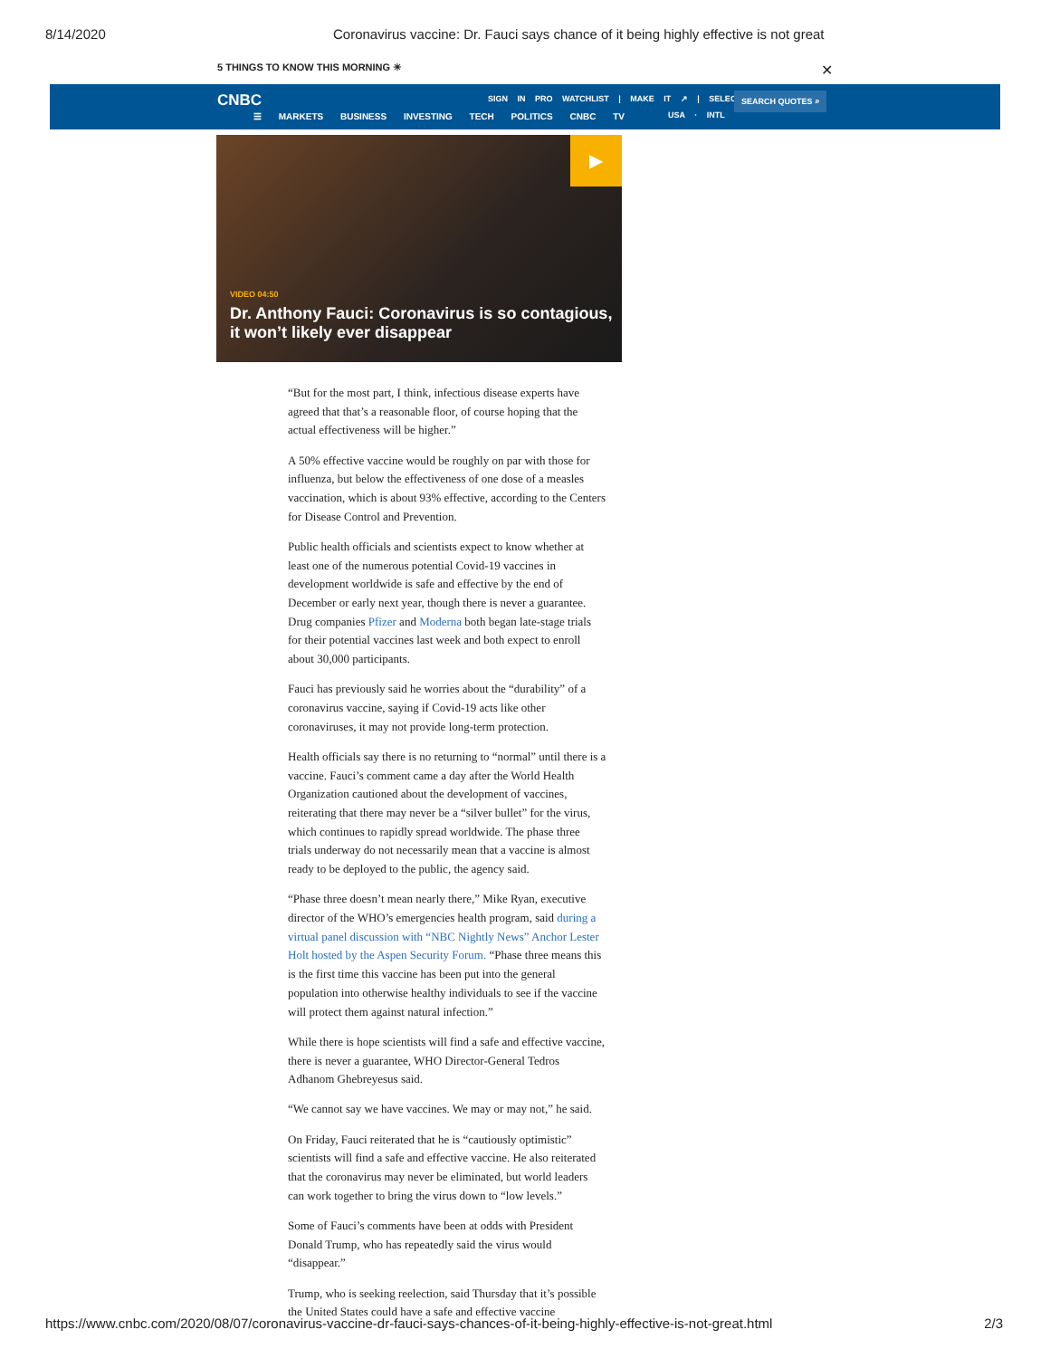8/14/2020 Coronavirus vaccine: Dr. Fauci says chance of it being highly effective is not great
5 THINGS TO KNOW THIS MORNING ☀ ✕
CNBC
SIGN IN PRO WATCHLIST | MAKE IT ↗ | SELECT ↗
☰ MARKETS BUSINESS INVESTING TECH POLITICS CNBC TV
USA · INTL
SEARCH QUOTES ⌕
▶
VIDEO 04:50
Dr. Anthony Fauci: Coronavirus is so contagious, it won’t likely ever disappear
“But for the most part, I think, infectious disease experts have agreed that that’s a reasonable floor, of course hoping that the actual effectiveness will be higher.”
A 50% effective vaccine would be roughly on par with those for influenza, but below the effectiveness of one dose of a measles vaccination, which is about 93% effective, according to the Centers for Disease Control and Prevention.
Public health officials and scientists expect to know whether at least one of the numerous potential Covid-19 vaccines in development worldwide is safe and effective by the end of December or early next year, though there is never a guarantee. Drug companies Pfizer and Moderna both began late-stage trials for their potential vaccines last week and both expect to enroll about 30,000 participants.
Fauci has previously said he worries about the “durability” of a coronavirus vaccine, saying if Covid-19 acts like other coronaviruses, it may not provide long-term protection.
Health officials say there is no returning to “normal” until there is a vaccine. Fauci’s comment came a day after the World Health Organization cautioned about the development of vaccines, reiterating that there may never be a “silver bullet” for the virus, which continues to rapidly spread worldwide. The phase three trials underway do not necessarily mean that a vaccine is almost ready to be deployed to the public, the agency said.
“Phase three doesn’t mean nearly there,” Mike Ryan, executive director of the WHO’s emergencies health program, said during a virtual panel discussion with “NBC Nightly News” Anchor Lester Holt hosted by the Aspen Security Forum. “Phase three means this is the first time this vaccine has been put into the general population into otherwise healthy individuals to see if the vaccine will protect them against natural infection.”
While there is hope scientists will find a safe and effective vaccine, there is never a guarantee, WHO Director-General Tedros Adhanom Ghebreyesus said.
“We cannot say we have vaccines. We may or may not,” he said.
On Friday, Fauci reiterated that he is “cautiously optimistic” scientists will find a safe and effective vaccine. He also reiterated that the coronavirus may never be eliminated, but world leaders can work together to bring the virus down to “low levels.”
Some of Fauci’s comments have been at odds with President Donald Trump, who has repeatedly said the virus would “disappear.”
Trump, who is seeking reelection, said Thursday that it’s possible the United States could have a safe and effective vaccine
https://www.cnbc.com/2020/08/07/coronavirus-vaccine-dr-fauci-says-chances-of-it-being-highly-effective-is-not-great.html 2/3